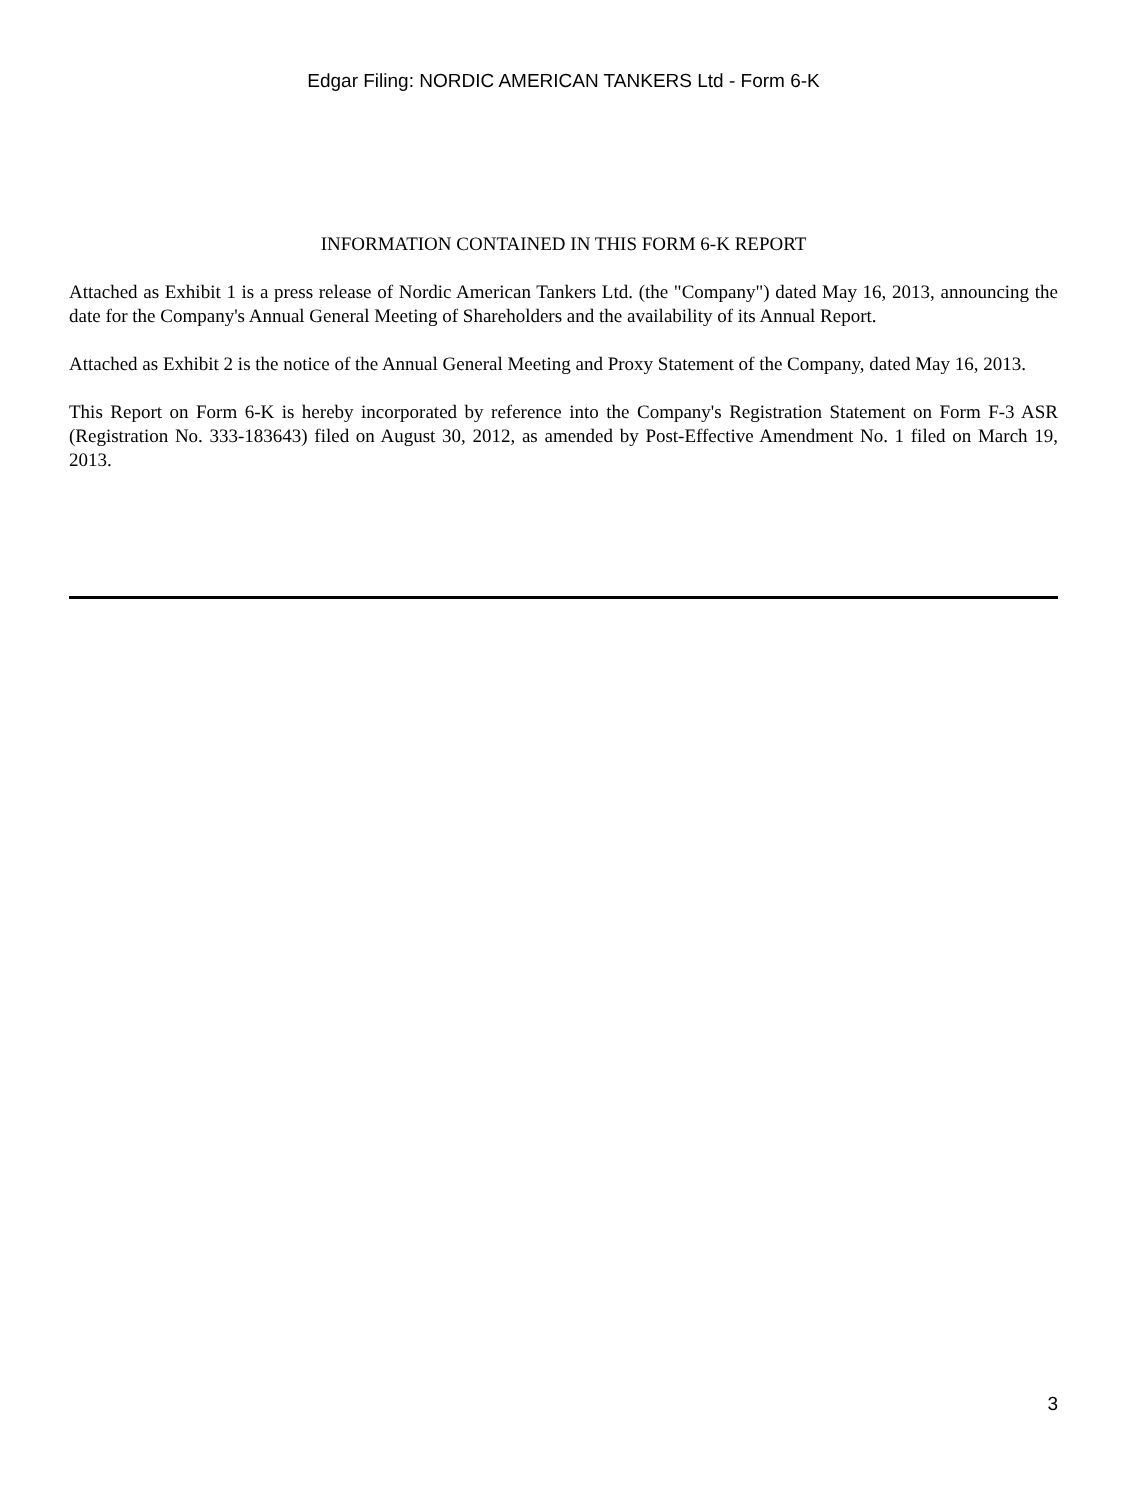Edgar Filing: NORDIC AMERICAN TANKERS Ltd - Form 6-K
INFORMATION CONTAINED IN THIS FORM 6-K REPORT
Attached as Exhibit 1 is a press release of Nordic American Tankers Ltd. (the "Company") dated May 16, 2013, announcing the date for the Company's Annual General Meeting of Shareholders and the availability of its Annual Report.
Attached as Exhibit 2 is the notice of the Annual General Meeting and Proxy Statement of the Company, dated May 16, 2013.
This Report on Form 6-K is hereby incorporated by reference into the Company's Registration Statement on Form F-3 ASR (Registration No. 333-183643) filed on August 30, 2012, as amended by Post-Effective Amendment No. 1 filed on March 19, 2013.
3